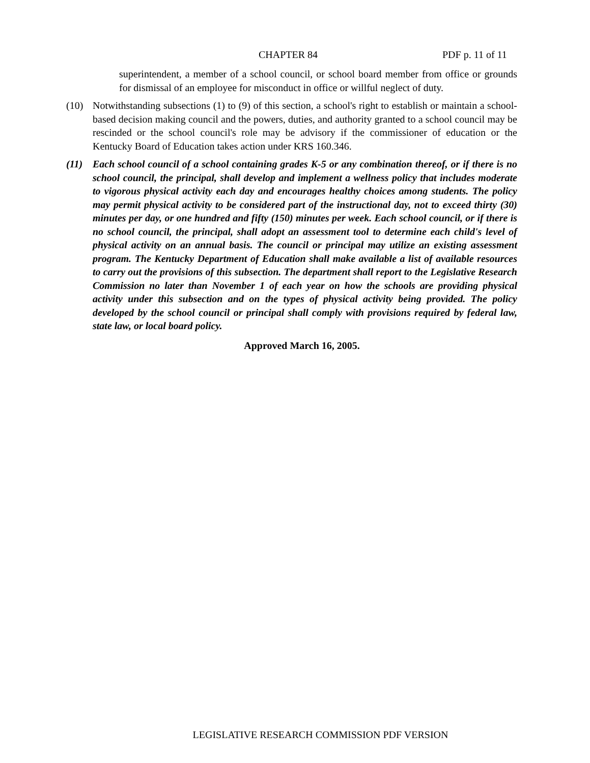CHAPTER 84 PDF p. 11 of 11
superintendent, a member of a school council, or school board member from office or grounds for dismissal of an employee for misconduct in office or willful neglect of duty.
(10) Notwithstanding subsections (1) to (9) of this section, a school's right to establish or maintain a school-based decision making council and the powers, duties, and authority granted to a school council may be rescinded or the school council's role may be advisory if the commissioner of education or the Kentucky Board of Education takes action under KRS 160.346.
(11) Each school council of a school containing grades K-5 or any combination thereof, or if there is no school council, the principal, shall develop and implement a wellness policy that includes moderate to vigorous physical activity each day and encourages healthy choices among students. The policy may permit physical activity to be considered part of the instructional day, not to exceed thirty (30) minutes per day, or one hundred and fifty (150) minutes per week. Each school council, or if there is no school council, the principal, shall adopt an assessment tool to determine each child's level of physical activity on an annual basis. The council or principal may utilize an existing assessment program. The Kentucky Department of Education shall make available a list of available resources to carry out the provisions of this subsection. The department shall report to the Legislative Research Commission no later than November 1 of each year on how the schools are providing physical activity under this subsection and on the types of physical activity being provided. The policy developed by the school council or principal shall comply with provisions required by federal law, state law, or local board policy.
Approved March 16, 2005.
LEGISLATIVE RESEARCH COMMISSION PDF VERSION